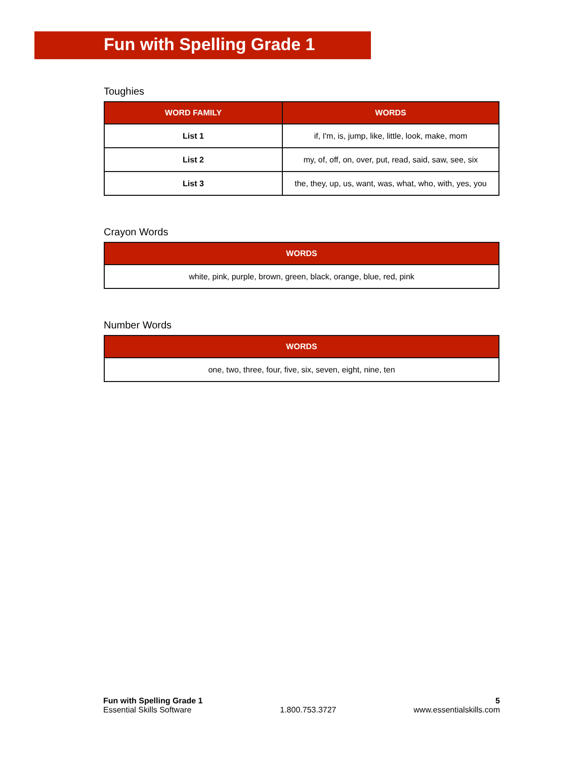Fun with Spelling Grade 1
Toughies
| WORD FAMILY | WORDS |
| --- | --- |
| List 1 | if, I'm, is, jump, like, little, look, make, mom |
| List 2 | my, of, off, on, over, put, read, said, saw, see, six |
| List 3 | the, they, up, us, want, was, what, who, with, yes, you |
Crayon Words
| WORDS |
| --- |
| white, pink, purple, brown, green, black, orange, blue, red, pink |
Number Words
| WORDS |
| --- |
| one, two, three, four, five, six, seven, eight, nine, ten |
Fun with Spelling Grade 1
Essential Skills Software
1.800.753.3727 5
www.essentialskills.com